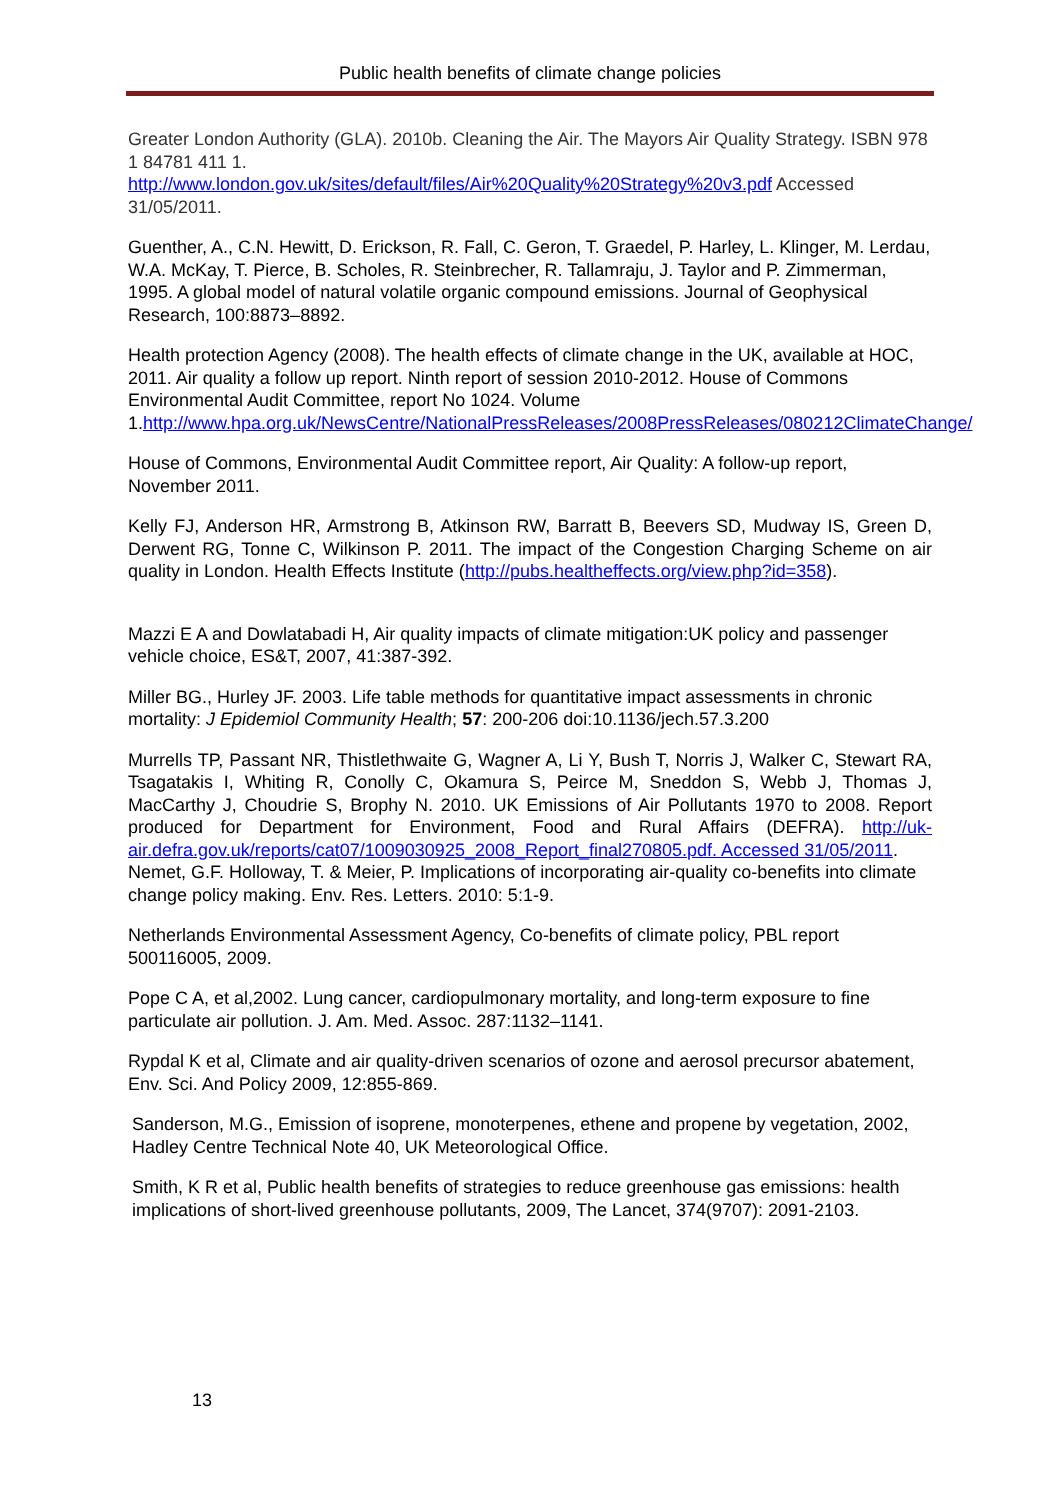Public health benefits of climate change policies
Greater London Authority (GLA). 2010b. Cleaning the Air. The Mayors Air Quality Strategy. ISBN 978 1 84781 411 1.
http://www.london.gov.uk/sites/default/files/Air%20Quality%20Strategy%20v3.pdf Accessed 31/05/2011.
Guenther, A., C.N. Hewitt, D. Erickson, R. Fall, C. Geron, T. Graedel, P. Harley, L. Klinger, M. Lerdau, W.A. McKay, T. Pierce, B. Scholes, R. Steinbrecher, R. Tallamraju, J. Taylor and P. Zimmerman, 1995. A global model of natural volatile organic compound emissions. Journal of Geophysical Research, 100:8873–8892.
Health protection Agency (2008). The health effects of climate change in the UK, available at HOC, 2011. Air quality a follow up report. Ninth report of session 2010-2012. House of Commons Environmental Audit Committee, report No 1024. Volume 1.http://www.hpa.org.uk/NewsCentre/NationalPressReleases/2008PressReleases/080212ClimateChange/
House of Commons, Environmental Audit Committee report, Air Quality: A follow-up report, November 2011.
Kelly FJ, Anderson HR, Armstrong B, Atkinson RW, Barratt B, Beevers SD, Mudway IS, Green D, Derwent RG, Tonne C, Wilkinson P. 2011. The impact of the Congestion Charging Scheme on air quality in London. Health Effects Institute (http://pubs.healtheffects.org/view.php?id=358).
Mazzi E A and Dowlatabadi H, Air quality impacts of climate mitigation:UK policy and passenger vehicle choice, ES&T, 2007, 41:387-392.
Miller BG., Hurley JF. 2003. Life table methods for quantitative impact assessments in chronic mortality: J Epidemiol Community Health; 57: 200-206 doi:10.1136/jech.57.3.200
Murrells TP, Passant NR, Thistlethwaite G, Wagner A, Li Y, Bush T, Norris J, Walker C, Stewart RA, Tsagatakis I, Whiting R, Conolly C, Okamura S, Peirce M, Sneddon S, Webb J, Thomas J, MacCarthy J, Choudrie S, Brophy N. 2010. UK Emissions of Air Pollutants 1970 to 2008. Report produced for Department for Environment, Food and Rural Affairs (DEFRA). http://uk-air.defra.gov.uk/reports/cat07/1009030925_2008_Report_final270805.pdf. Accessed 31/05/2011.
Nemet, G.F. Holloway, T. & Meier, P. Implications of incorporating air-quality co-benefits into climate change policy making. Env. Res. Letters. 2010: 5:1-9.
Netherlands Environmental Assessment Agency, Co-benefits of climate policy, PBL report 500116005, 2009.
Pope C A, et al,2002. Lung cancer, cardiopulmonary mortality, and long-term exposure to fine particulate air pollution. J. Am. Med. Assoc. 287:1132–1141.
Rypdal K et al, Climate and air quality-driven scenarios of ozone and aerosol precursor abatement, Env. Sci. And Policy 2009, 12:855-869.
Sanderson, M.G., Emission of isoprene, monoterpenes, ethene and propene by vegetation, 2002, Hadley Centre Technical Note 40, UK Meteorological Office.
Smith, K R et al, Public health benefits of strategies to reduce greenhouse gas emissions: health implications of short-lived greenhouse pollutants, 2009, The Lancet, 374(9707): 2091-2103.
13